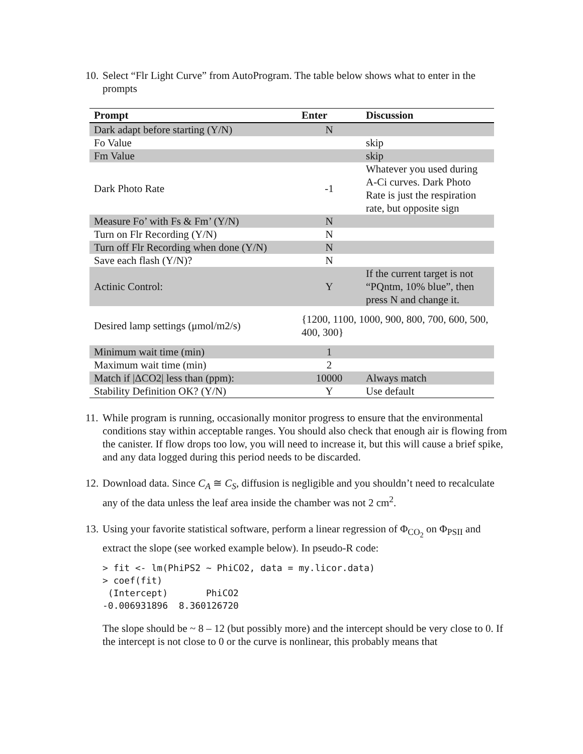10.
Select “Flr Light Curve” from AutoProgram. The table below shows what to enter in the prompts
| Prompt | Enter | Discussion |
| --- | --- | --- |
| Dark adapt before starting (Y/N) | N | |
| Fo Value | | skip |
| Fm Value | | skip |
| Dark Photo Rate | -1 | Whatever you used during A-Ci curves. Dark Photo Rate is just the respiration rate, but opposite sign |
| Measure Fo’ with Fs & Fm’ (Y/N) | N | |
| Turn on Flr Recording (Y/N) | N | |
| Turn off Flr Recording when done (Y/N) | N | |
| Save each flash (Y/N)? | N | |
| Actinic Control: | Y | If the current target is not “PQntm, 10% blue”, then press N and change it. |
| Desired lamp settings (μmol/m2/s) | {1200, 1100, 1000, 900, 800, 700, 600, 500, 400, 300} | |
| Minimum wait time (min) | 1 | |
| Maximum wait time (min) | 2 | |
| Match if /ΔCO2/ less than (ppm): | 10000 | Always match |
| Stability Definition OK? (Y/N) | Y | Use default |
11.
While program is running, occasionally monitor progress to ensure that the environmental conditions stay within acceptable ranges. You should also check that enough air is flowing from the canister. If flow drops too low, you will need to increase it, but this will cause a brief spike, and any data logged during this period needs to be discarded.
12.
Download data. Since C<sub>A</sub> ≅ C<sub>S</sub>, diffusion is negligible and you shouldn’t need to recalculate any of the data unless the leaf area inside the chamber was not 2 cm<sup>2</sup>.
13.
Using your favorite statistical software, perform a linear regression of Φ<sub>CO<sub>2</sub></sub> on Φ<sub>PSII</sub> and extract the slope (see worked example below). In pseudo-R code:
> fit <- lm(PhiPS2 ~ PhiCO2, data = my.licor.data)
> coef(fit)
 (Intercept)       PhiCO2
-0.006931896  8.360126720
The slope should be ~ 8 – 12 (but possibly more) and the intercept should be very close to 0. If the intercept is not close to 0 or the curve is nonlinear, this probably means that